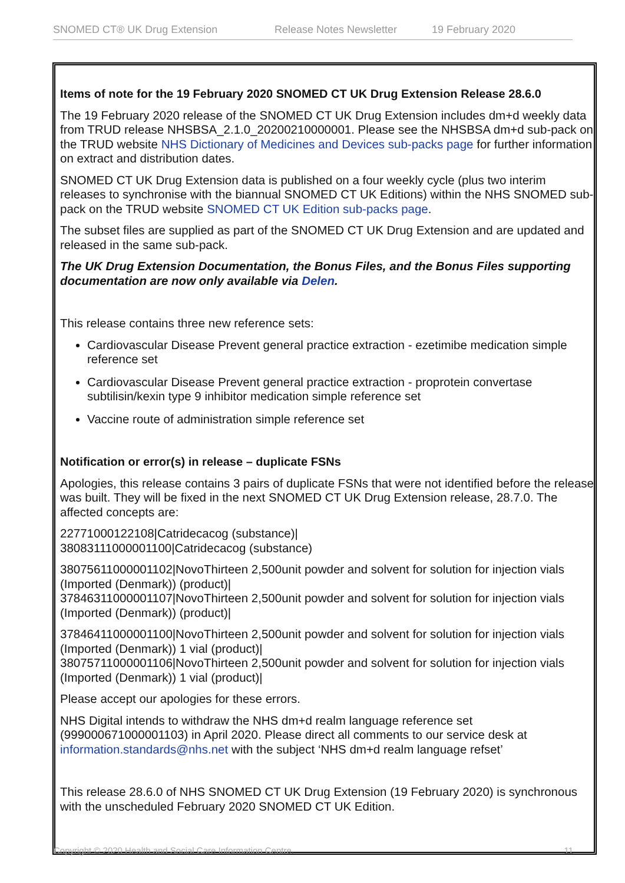SNOMED CT® UK Drug Extension Release Notes Newsletter 19 February 2020
Items of note for the 19 February 2020 SNOMED CT UK Drug Extension Release 28.6.0
The 19 February 2020 release of the SNOMED CT UK Drug Extension includes dm+d weekly data from TRUD release NHSBSA_2.1.0_20200210000001. Please see the NHSBSA dm+d sub-pack on the TRUD website NHS Dictionary of Medicines and Devices sub-packs page for further information on extract and distribution dates.
SNOMED CT UK Drug Extension data is published on a four weekly cycle (plus two interim releases to synchronise with the biannual SNOMED CT UK Editions) within the NHS SNOMED sub-pack on the TRUD website SNOMED CT UK Edition sub-packs page.
The subset files are supplied as part of the SNOMED CT UK Drug Extension and are updated and released in the same sub-pack.
The UK Drug Extension Documentation, the Bonus Files, and the Bonus Files supporting documentation are now only available via Delen.
This release contains three new reference sets:
Cardiovascular Disease Prevent general practice extraction - ezetimibe medication simple reference set
Cardiovascular Disease Prevent general practice extraction - proprotein convertase subtilisin/kexin type 9 inhibitor medication simple reference set
Vaccine route of administration simple reference set
Notification or error(s) in release – duplicate FSNs
Apologies, this release contains 3 pairs of duplicate FSNs that were not identified before the release was built. They will be fixed in the next SNOMED CT UK Drug Extension release, 28.7.0. The affected concepts are:
22771000122108|Catridecacog (substance)|
38083111000001100|Catridecacog (substance)
38075611000001102|NovoThirteen 2,500unit powder and solvent for solution for injection vials (Imported (Denmark)) (product)|
37846311000001107|NovoThirteen 2,500unit powder and solvent for solution for injection vials (Imported (Denmark)) (product)|
37846411000001100|NovoThirteen 2,500unit powder and solvent for solution for injection vials (Imported (Denmark)) 1 vial (product)|
38075711000001106|NovoThirteen 2,500unit powder and solvent for solution for injection vials (Imported (Denmark)) 1 vial (product)|
Please accept our apologies for these errors.
NHS Digital intends to withdraw the NHS dm+d realm language reference set (999000671000001103) in April 2020. Please direct all comments to our service desk at information.standards@nhs.net with the subject ‘NHS dm+d realm language refset’
This release 28.6.0 of NHS SNOMED CT UK Drug Extension (19 February 2020) is synchronous with the unscheduled February 2020 SNOMED CT UK Edition.
Copyright © 2020 Health and Social Care Information Centre. 11